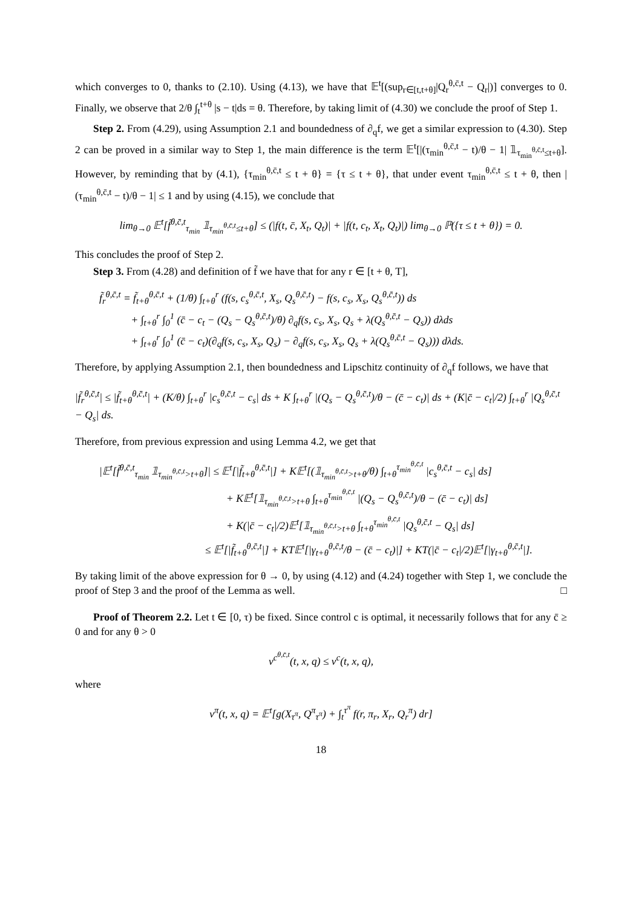which converges to 0, thanks to (2.10). Using (4.13), we have that 𝔼<sup>t</sup>[(sup<sub>r∈[t,t+θ]</sub>|Q<sub>r</sub><sup>θ,c̄,t</sup> − Q<sub>r</sub>|)] converges to 0. Finally, we observe that 2/θ ∫<sub>t</sub><sup>t+θ</sup> |s − t|ds = θ. Therefore, by taking limit of (4.30) we conclude the proof of Step 1.
Step 2. From (4.29), using Assumption 2.1 and boundedness of ∂<sub>q</sub>f, we get a similar expression to (4.30). Step 2 can be proved in a similar way to Step 1, the main difference is the term 𝔼<sup>t</sup>[|(τ<sub>min</sub><sup>θ,c̄,t</sup> − t)/θ − 1| 𝟙<sub>τ<sub>min</sub><sup>θ,c̄,t</sup>≤t+θ</sub>]. However, by reminding that by (4.1), {τ<sub>min</sub><sup>θ,c̄,t</sup> ≤ t + θ} = {τ ≤ t + θ}, that under event τ<sub>min</sub><sup>θ,c̄,t</sup> ≤ t + θ, then |(τ<sub>min</sub><sup>θ,c̄,t</sup> − t)/θ − 1| ≤ 1 and by using (4.15), we conclude that
lim<sub>θ→0</sub> 𝔼<sup>t</sup>[f̃<sup>θ,c̄,t</sup><sub>τ<sub>min</sub></sub> 𝟙<sub>τ<sub>min</sub><sup>θ,c̄,t</sup>≤t+θ</sub>] ≤ (|f(t, c̄, X<sub>t</sub>, Q<sub>t</sub>)| + |f(t, c<sub>t</sub>, X<sub>t</sub>, Q<sub>t</sub>)|) lim<sub>θ→0</sub> ℙ({τ ≤ t + θ}) = 0.
This concludes the proof of Step 2.
Step 3. From (4.28) and definition of f̃ we have that for any r ∈ [t + θ, T],
f̃<sub>r</sub><sup>θ,c̄,t</sup> = f̃<sub>t+θ</sub><sup>θ,c̄,t</sup> + (1/θ) ∫<sub>t+θ</sub><sup>r</sup> (f(s, c<sub>s</sub><sup>θ,c̄,t</sup>, X<sub>s</sub>, Q<sub>s</sub><sup>θ,c̄,t</sup>) − f(s, c<sub>s</sub>, X<sub>s</sub>, Q<sub>s</sub><sup>θ,c̄,t</sup>)) ds
   + ∫<sub>t+θ</sub><sup>r</sup> ∫<sub>0</sub><sup>1</sup> (c̄ − c<sub>t</sub> − (Q<sub>s</sub> − Q<sub>s</sub><sup>θ,c̄,t</sup>)/θ) ∂<sub>q</sub>f(s, c<sub>s</sub>, X<sub>s</sub>, Q<sub>s</sub> + λ(Q<sub>s</sub><sup>θ,c̄,t</sup> − Q<sub>s</sub>)) dλds
   + ∫<sub>t+θ</sub><sup>r</sup> ∫<sub>0</sub><sup>1</sup> (c̄ − c<sub>t</sub>)(∂<sub>q</sub>f(s, c<sub>s</sub>, X<sub>s</sub>, Q<sub>s</sub>) − ∂<sub>q</sub>f(s, c<sub>s</sub>, X<sub>s</sub>, Q<sub>s</sub> + λ(Q<sub>s</sub><sup>θ,c̄,t</sup> − Q<sub>s</sub>))) dλds.
Therefore, by applying Assumption 2.1, then boundedness and Lipschitz continuity of ∂<sub>q</sub>f follows, we have that
|f̃<sub>r</sub><sup>θ,c̄,t</sup>| ≤ |f̃<sub>t+θ</sub><sup>θ,c̄,t</sup>| + (K/θ) ∫<sub>t+θ</sub><sup>r</sup> |c<sub>s</sub><sup>θ,c̄,t</sup> − c<sub>s</sub>| ds + K ∫<sub>t+θ</sub><sup>r</sup> |(Q<sub>s</sub> − Q<sub>s</sub><sup>θ,c̄,t</sup>)/θ − (c̄ − c<sub>t</sub>)| ds + (K|c̄ − c<sub>t</sub>|/2) ∫<sub>t+θ</sub><sup>r</sup> |Q<sub>s</sub><sup>θ,c̄,t</sup> − Q<sub>s</sub>| ds.
Therefore, from previous expression and using Lemma 4.2, we get that
|𝔼<sup>t</sup>[f̃<sup>θ,c̄,t</sup><sub>τ<sub>min</sub></sub> 𝟙<sub>τ<sub>min</sub><sup>θ,c̄,t</sup>>t+θ</sub>]| ≤ 𝔼<sup>t</sup>[|f̃<sub>t+θ</sub><sup>θ,c̄,t</sup>|] + K𝔼<sup>t</sup>[(𝟙<sub>τ<sub>min</sub><sup>θ,c̄,t</sup>>t+θ</sub>/θ) ∫<sub>t+θ</sub><sup>τ<sub>min</sub><sup>θ,c̄,t</sup></sup> |c<sub>s</sub><sup>θ,c̄,t</sup> − c<sub>s</sub>| ds]
            + K𝔼<sup>t</sup>[𝟙<sub>τ<sub>min</sub><sup>θ,c̄,t</sup>>t+θ</sub> ∫<sub>t+θ</sub><sup>τ<sub>min</sub><sup>θ,c̄,t</sup></sup> |(Q<sub>s</sub> − Q<sub>s</sub><sup>θ,c̄,t</sup>)/θ − (c̄ − c<sub>t</sub>)| ds]
            + K(|c̄ − c<sub>t</sub>|/2)𝔼<sup>t</sup>[𝟙<sub>τ<sub>min</sub><sup>θ,c̄,t</sup>>t+θ</sub> ∫<sub>t+θ</sub><sup>τ<sub>min</sub><sup>θ,c̄,t</sup></sup> |Q<sub>s</sub><sup>θ,c̄,t</sup> − Q<sub>s</sub>| ds]
          ≤ 𝔼<sup>t</sup>[|f̃<sub>t+θ</sub><sup>θ,c̄,t</sup>|] + KT𝔼<sup>t</sup>[|γ<sub>t+θ</sub><sup>θ,c̄,t</sup>/θ − (c̄ − c<sub>t</sub>)|] + KT(|c̄ − c<sub>t</sub>|/2)𝔼<sup>t</sup>[|γ<sub>t+θ</sub><sup>θ,c̄,t</sup>|].
By taking limit of the above expression for θ → 0, by using (4.12) and (4.24) together with Step 1, we conclude the proof of Step 3 and the proof of the Lemma as well. □
Proof of Theorem 2.2. Let t ∈ [0, τ) be fixed. Since control c is optimal, it necessarily follows that for any c̄ ≥ 0 and for any θ > 0
v<sup>c<sup>θ,c̄,t</sup></sup>(t, x, q) ≤ v<sup>c</sup>(t, x, q),
where
v<sup>π</sup>(t, x, q) = 𝔼<sup>t</sup>[g(X<sub>τ<sup>π</sup></sub>, Q<sup>π</sup><sub>τ<sup>π</sup></sub>) + ∫<sub>t</sub><sup>τ<sup>π</sup></sup> f(r, π<sub>r</sub>, X<sub>r</sub>, Q<sub>r</sub><sup>π</sup>) dr]
18